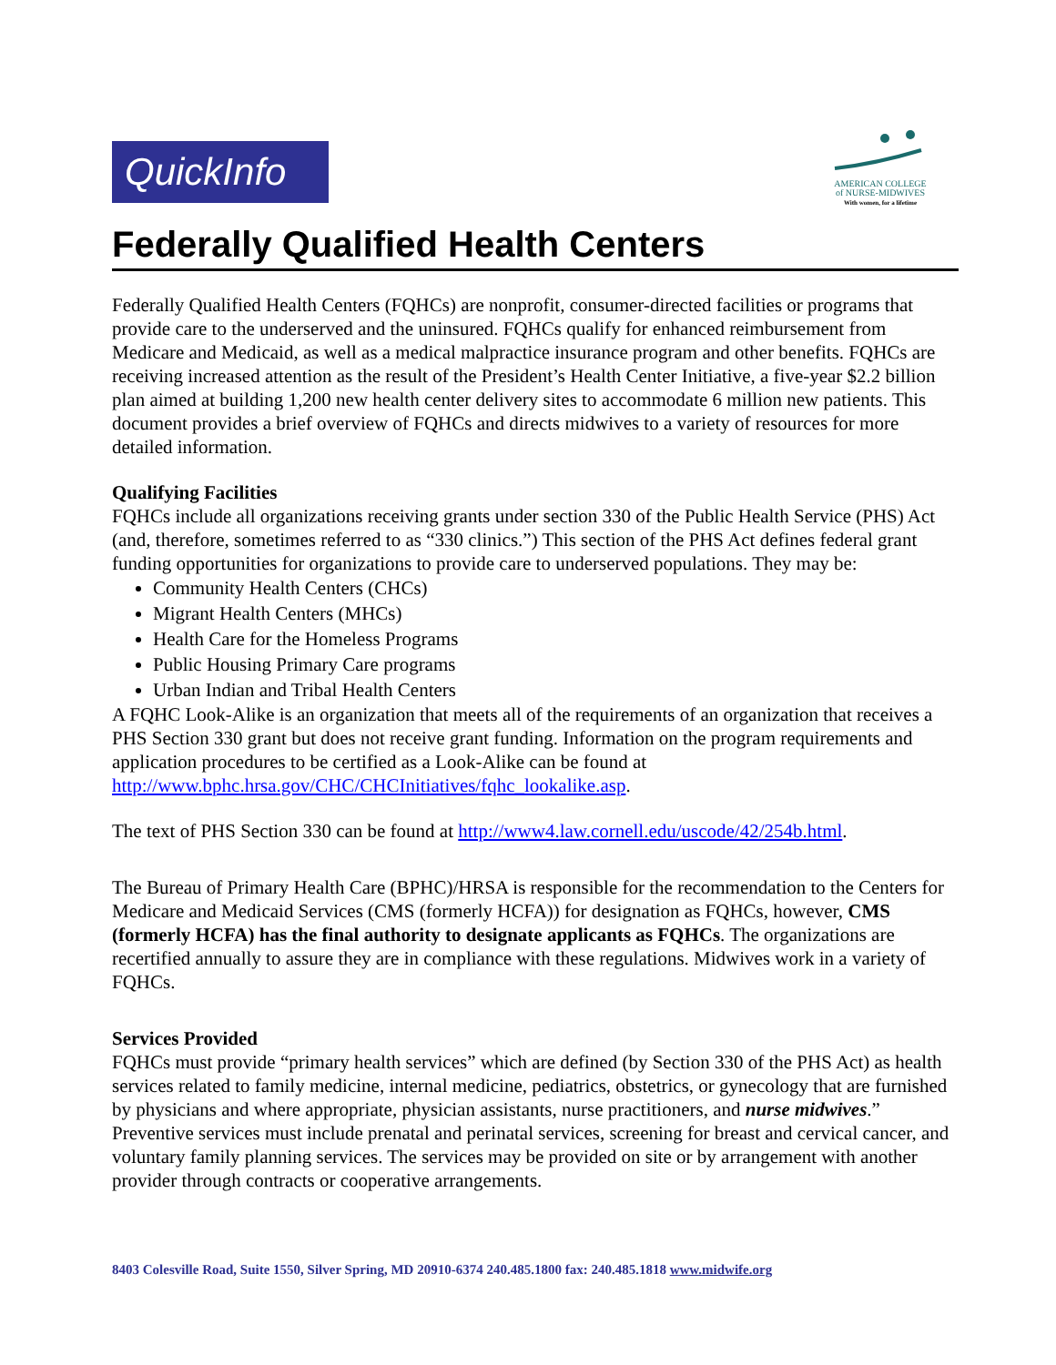QuickInfo
AMERICAN COLLEGE
of NURSE-MIDWIVES
With women, for a lifetime
Federally Qualified Health Centers
Federally Qualified Health Centers (FQHCs) are nonprofit, consumer-directed facilities or programs that provide care to the underserved and the uninsured. FQHCs qualify for enhanced reimbursement from Medicare and Medicaid, as well as a medical malpractice insurance program and other benefits. FQHCs are receiving increased attention as the result of the President’s Health Center Initiative, a five-year $2.2 billion plan aimed at building 1,200 new health center delivery sites to accommodate 6 million new patients. This document provides a brief overview of FQHCs and directs midwives to a variety of resources for more detailed information.
Qualifying Facilities
FQHCs include all organizations receiving grants under section 330 of the Public Health Service (PHS) Act (and, therefore, sometimes referred to as “330 clinics.”) This section of the PHS Act defines federal grant funding opportunities for organizations to provide care to underserved populations. They may be:
Community Health Centers (CHCs)
Migrant Health Centers (MHCs)
Health Care for the Homeless Programs
Public Housing Primary Care programs
Urban Indian and Tribal Health Centers
A FQHC Look-Alike is an organization that meets all of the requirements of an organization that receives a PHS Section 330 grant but does not receive grant funding. Information on the program requirements and application procedures to be certified as a Look-Alike can be found at http://www.bphc.hrsa.gov/CHC/CHCInitiatives/fqhc_lookalike.asp.
The text of PHS Section 330 can be found at http://www4.law.cornell.edu/uscode/42/254b.html.
The Bureau of Primary Health Care (BPHC)/HRSA is responsible for the recommendation to the Centers for Medicare and Medicaid Services (CMS (formerly HCFA)) for designation as FQHCs, however, CMS (formerly HCFA) has the final authority to designate applicants as FQHCs. The organizations are recertified annually to assure they are in compliance with these regulations. Midwives work in a variety of FQHCs.
Services Provided
FQHCs must provide “primary health services” which are defined (by Section 330 of the PHS Act) as health services related to family medicine, internal medicine, pediatrics, obstetrics, or gynecology that are furnished by physicians and where appropriate, physician assistants, nurse practitioners, and nurse midwives.” Preventive services must include prenatal and perinatal services, screening for breast and cervical cancer, and voluntary family planning services. The services may be provided on site or by arrangement with another provider through contracts or cooperative arrangements.
8403 Colesville Road, Suite 1550, Silver Spring, MD 20910-6374 240.485.1800 fax: 240.485.1818 www.midwife.org